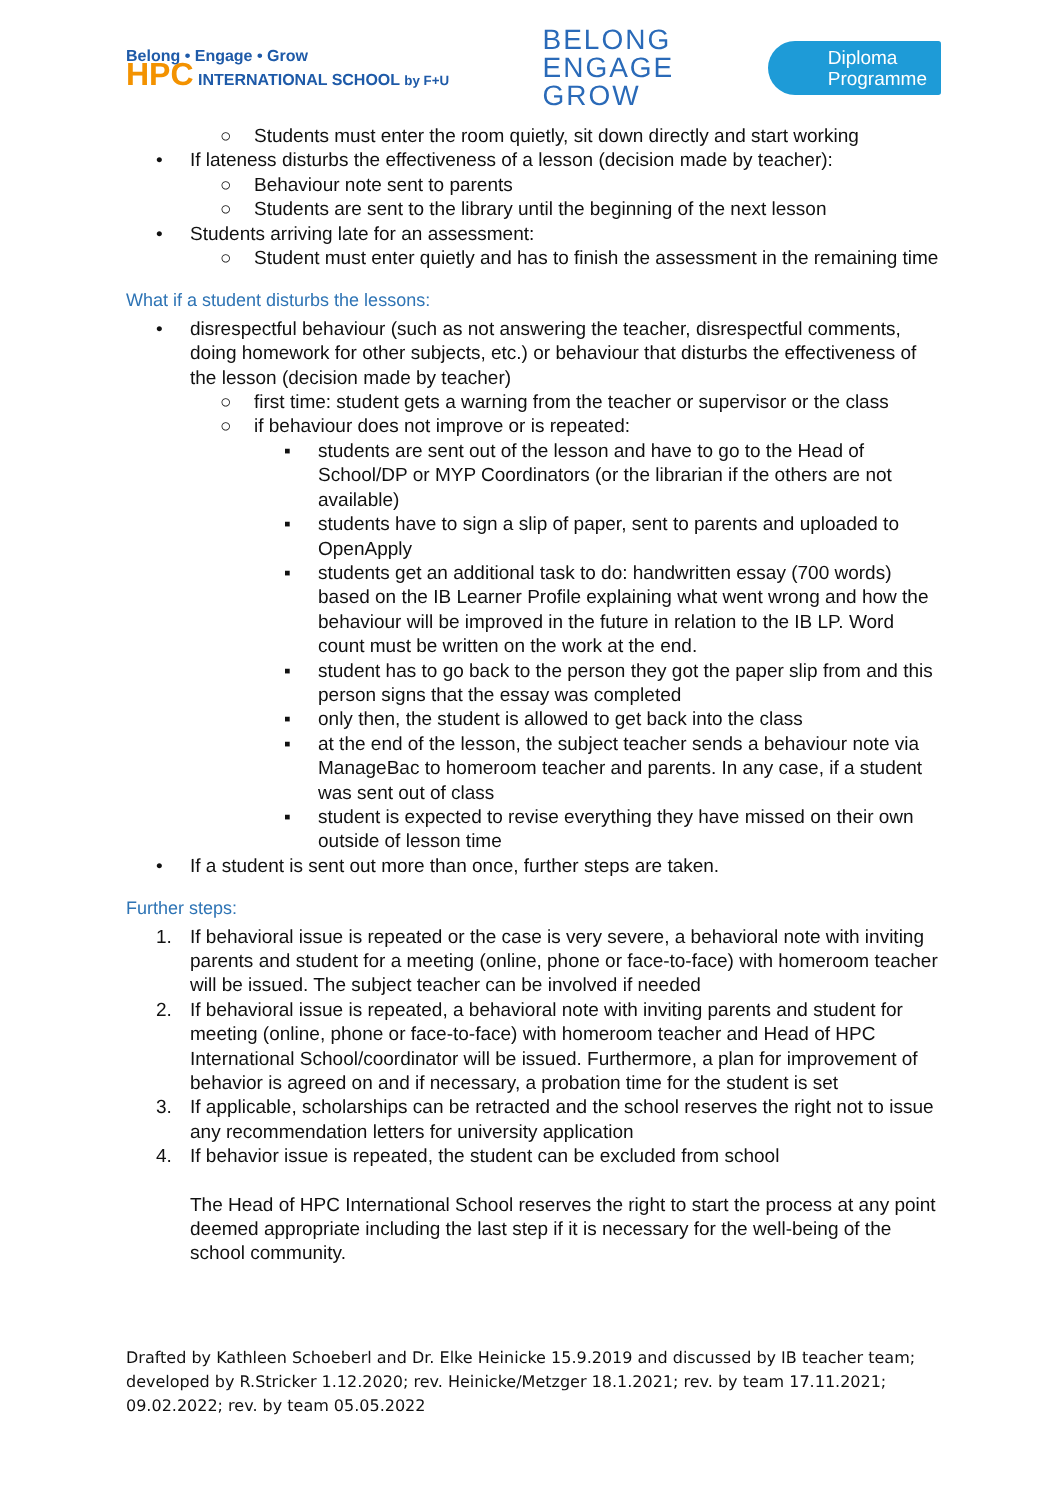Belong • Engage • Grow
HPC INTERNATIONAL SCHOOL by F+U
BELONG
ENGAGE
GROW
Diploma
Programme
○ Students must enter the room quietly, sit down directly and start working
• If lateness disturbs the effectiveness of a lesson (decision made by teacher):
○ Behaviour note sent to parents
○ Students are sent to the library until the beginning of the next lesson
• Students arriving late for an assessment:
○ Student must enter quietly and has to finish the assessment in the remaining time
What if a student disturbs the lessons:
• disrespectful behaviour (such as not answering the teacher, disrespectful comments, doing homework for other subjects, etc.) or behaviour that disturbs the effectiveness of the lesson (decision made by teacher)
○ first time: student gets a warning from the teacher or supervisor or the class
○ if behaviour does not improve or is repeated:
▪ students are sent out of the lesson and have to go to the Head of School/DP or MYP Coordinators (or the librarian if the others are not available)
▪ students have to sign a slip of paper, sent to parents and uploaded to OpenApply
▪ students get an additional task to do: handwritten essay (700 words) based on the IB Learner Profile explaining what went wrong and how the behaviour will be improved in the future in relation to the IB LP. Word count must be written on the work at the end.
▪ student has to go back to the person they got the paper slip from and this person signs that the essay was completed
▪ only then, the student is allowed to get back into the class
▪ at the end of the lesson, the subject teacher sends a behaviour note via ManageBac to homeroom teacher and parents. In any case, if a student was sent out of class
▪ student is expected to revise everything they have missed on their own outside of lesson time
• If a student is sent out more than once, further steps are taken.
Further steps:
1. If behavioral issue is repeated or the case is very severe, a behavioral note with inviting parents and student for a meeting (online, phone or face-to-face) with homeroom teacher will be issued. The subject teacher can be involved if needed
2. If behavioral issue is repeated, a behavioral note with inviting parents and student for meeting (online, phone or face-to-face) with homeroom teacher and Head of HPC International School/coordinator will be issued. Furthermore, a plan for improvement of behavior is agreed on and if necessary, a probation time for the student is set
3. If applicable, scholarships can be retracted and the school reserves the right not to issue any recommendation letters for university application
4. If behavior issue is repeated, the student can be excluded from school
The Head of HPC International School reserves the right to start the process at any point deemed appropriate including the last step if it is necessary for the well-being of the school community.
Drafted by Kathleen Schoeberl and Dr. Elke Heinicke 15.9.2019 and discussed by IB teacher team; developed by R.Stricker 1.12.2020; rev. Heinicke/Metzger 18.1.2021; rev. by team 17.11.2021; 09.02.2022; rev. by team 05.05.2022